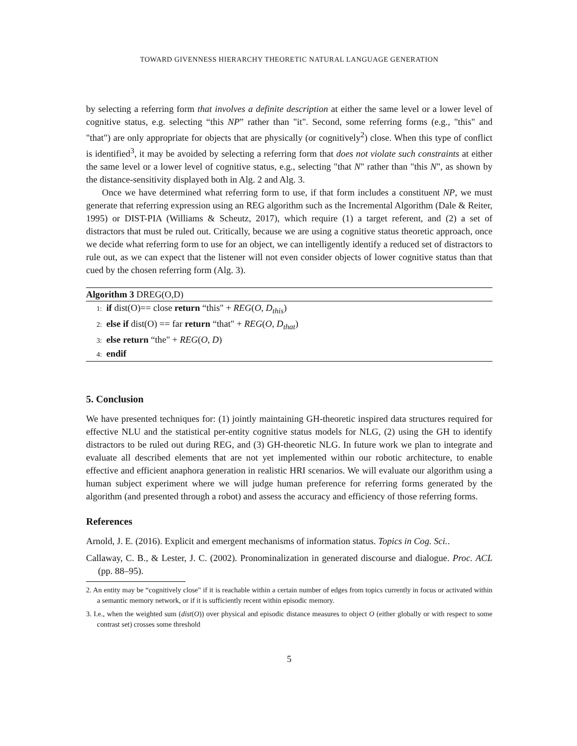TOWARD GIVENNESS HIERARCHY THEORETIC NATURAL LANGUAGE GENERATION
by selecting a referring form that involves a definite description at either the same level or a lower level of cognitive status, e.g. selecting “this NP” rather than "it". Second, some referring forms (e.g., "this" and "that") are only appropriate for objects that are physically (or cognitively<sup>2</sup>) close. When this type of conflict is identified<sup>3</sup>, it may be avoided by selecting a referring form that does not violate such constraints at either the same level or a lower level of cognitive status, e.g., selecting "that N" rather than "this N", as shown by the distance-sensitivity displayed both in Alg. 2 and Alg. 3.
Once we have determined what referring form to use, if that form includes a constituent NP, we must generate that referring expression using an REG algorithm such as the Incremental Algorithm (Dale & Reiter, 1995) or DIST-PIA (Williams & Scheutz, 2017), which require (1) a target referent, and (2) a set of distractors that must be ruled out. Critically, because we are using a cognitive status theoretic approach, once we decide what referring form to use for an object, we can intelligently identify a reduced set of distractors to rule out, as we can expect that the listener will not even consider objects of lower cognitive status than that cued by the chosen referring form (Alg. 3).
Algorithm 3 DREG(O,D)
1: if dist(O)== close return “this" + REG(O, D<sub>this</sub>)
2: else if dist(O) == far return “that" + REG(O, D<sub>that</sub>)
3: else return “the" + REG(O, D)
4: endif
5. Conclusion
We have presented techniques for: (1) jointly maintaining GH-theoretic inspired data structures required for effective NLU and the statistical per-entity cognitive status models for NLG, (2) using the GH to identify distractors to be ruled out during REG, and (3) GH-theoretic NLG. In future work we plan to integrate and evaluate all described elements that are not yet implemented within our robotic architecture, to enable effective and efficient anaphora generation in realistic HRI scenarios. We will evaluate our algorithm using a human subject experiment where we will judge human preference for referring forms generated by the algorithm (and presented through a robot) and assess the accuracy and efficiency of those referring forms.
References
Arnold, J. E. (2016). Explicit and emergent mechanisms of information status. Topics in Cog. Sci..
Callaway, C. B., & Lester, J. C. (2002). Pronominalization in generated discourse and dialogue. Proc. ACL (pp. 88–95).
2. An entity may be “cognitively close" if it is reachable within a certain number of edges from topics currently in focus or activated within a semantic memory network, or if it is sufficiently recent within episodic memory.
3. I.e., when the weighted sum (dist(O)) over physical and episodic distance measures to object O (either globally or with respect to some contrast set) crosses some threshold
5